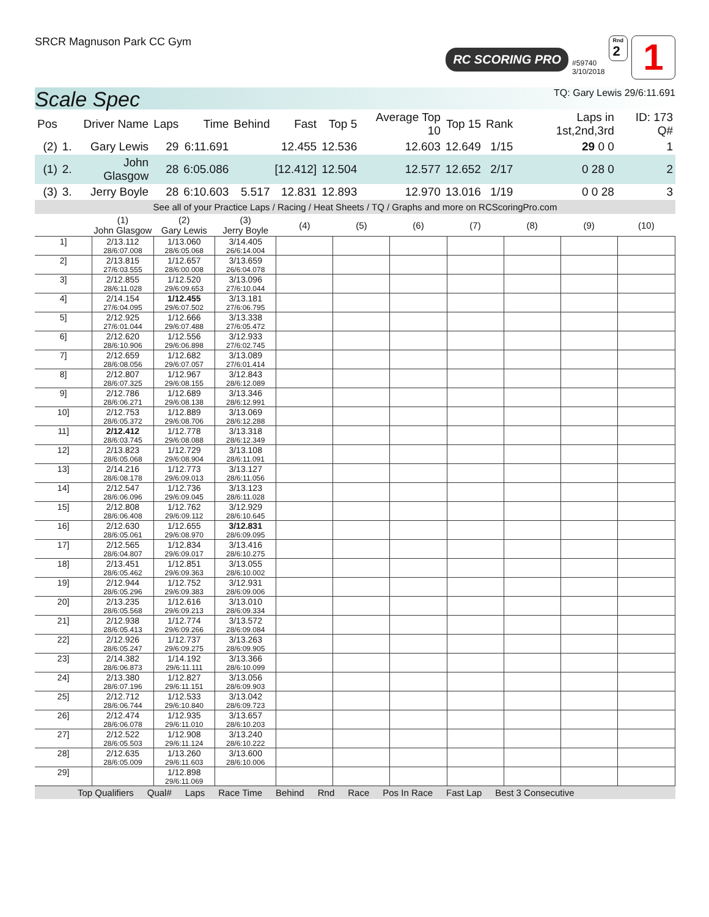SRCR Magnuson Park CC Gym
RC SCORING PRO
#59740
3/10/2018
Rnd
2
1
Scale Spec
TQ: Gary Lewis 29/6:11.691
| Pos | | Driver Name | Laps | Time | Behind | Fast | Top 5 | Average Top 10 | Top 15 | Rank | Laps in 1st,2nd,3rd | ID: 173 Q# |
| --- | --- | --- | --- | --- | --- | --- | --- | --- | --- | --- | --- | --- |
| (2) | 1. | Gary Lewis | 29 | 6:11.691 | | 12.455 | 12.536 | 12.603 | 12.649 | 1/15 | 29 0 0 | 1 |
| (1) | 2. | John Glasgow | 28 | 6:05.086 | | [12.412] | 12.504 | 12.577 | 12.652 | 2/17 | 0 28 0 | 2 |
| (3) | 3. | Jerry Boyle | 28 | 6:10.603 | 5.517 | 12.831 | 12.893 | 12.970 | 13.016 | 1/19 | 0 0 28 | 3 |
See all of your Practice Laps / Racing / Heat Sheets / TQ / Graphs and more on RCScoringPro.com
| | (1) John Glasgow | (2) Gary Lewis | (3) Jerry Boyle | (4) | (5) | (6) | (7) | (8) | (9) | (10) |
| --- | --- | --- | --- | --- | --- | --- | --- | --- | --- | --- |
| 1] | 2/13.112 28/6:07.008 | 1/13.060 28/6:05.068 | 3/14.405 26/6:14.004 | | | | | | | |
| 2] | 2/13.815 27/6:03.555 | 1/12.657 28/6:00.008 | 3/13.659 26/6:04.078 | | | | | | | |
| 3] | 2/12.855 28/6:11.028 | 1/12.520 29/6:09.653 | 3/13.096 27/6:10.044 | | | | | | | |
| 4] | 2/14.154 27/6:04.095 | 1/12.455 29/6:07.502 | 3/13.181 27/6:06.795 | | | | | | | |
| 5] | 2/12.925 27/6:01.044 | 1/12.666 29/6:07.488 | 3/13.338 27/6:05.472 | | | | | | | |
| 6] | 2/12.620 28/6:10.906 | 1/12.556 29/6:06.898 | 3/12.933 27/6:02.745 | | | | | | | |
| 7] | 2/12.659 28/6:08.056 | 1/12.682 29/6:07.057 | 3/13.089 27/6:01.414 | | | | | | | |
| 8] | 2/12.807 28/6:07.325 | 1/12.967 29/6:08.155 | 3/12.843 28/6:12.089 | | | | | | | |
| 9] | 2/12.786 28/6:06.271 | 1/12.689 29/6:08.138 | 3/13.346 28/6:12.991 | | | | | | | |
| 10] | 2/12.753 28/6:05.372 | 1/12.889 29/6:08.706 | 3/13.069 28/6:12.288 | | | | | | | |
| 11] | 2/12.412 28/6:03.745 | 1/12.778 29/6:08.088 | 3/13.318 28/6:12.349 | | | | | | | |
| 12] | 2/13.823 28/6:05.068 | 1/12.729 29/6:08.904 | 3/13.108 28/6:11.091 | | | | | | | |
| 13] | 2/14.216 28/6:08.178 | 1/12.773 29/6:09.013 | 3/13.127 28/6:11.056 | | | | | | | |
| 14] | 2/12.547 28/6:06.096 | 1/12.736 29/6:09.045 | 3/13.123 28/6:11.028 | | | | | | | |
| 15] | 2/12.808 28/6:06.408 | 1/12.762 29/6:09.112 | 3/12.929 28/6:10.645 | | | | | | | |
| 16] | 2/12.630 28/6:05.061 | 1/12.655 29/6:08.970 | 3/12.831 28/6:09.095 | | | | | | | |
| 17] | 2/12.565 28/6:04.807 | 1/12.834 29/6:09.017 | 3/13.416 28/6:10.275 | | | | | | | |
| 18] | 2/13.451 28/6:05.462 | 1/12.851 29/6:09.363 | 3/13.055 28/6:10.002 | | | | | | | |
| 19] | 2/12.944 28/6:05.296 | 1/12.752 29/6:09.383 | 3/12.931 28/6:09.006 | | | | | | | |
| 20] | 2/13.235 28/6:05.568 | 1/12.616 29/6:09.213 | 3/13.010 28/6:09.334 | | | | | | | |
| 21] | 2/12.938 28/6:05.413 | 1/12.774 29/6:09.266 | 3/13.572 28/6:09.084 | | | | | | | |
| 22] | 2/12.926 28/6:05.247 | 1/12.737 29/6:09.275 | 3/13.263 28/6:09.905 | | | | | | | |
| 23] | 2/14.382 28/6:06.873 | 1/14.192 29/6:11.111 | 3/13.366 28/6:10.099 | | | | | | | |
| 24] | 2/13.380 28/6:07.196 | 1/12.827 29/6:11.151 | 3/13.056 28/6:09.903 | | | | | | | |
| 25] | 2/12.712 28/6:06.744 | 1/12.533 29/6:10.840 | 3/13.042 28/6:09.723 | | | | | | | |
| 26] | 2/12.474 28/6:06.078 | 1/12.935 29/6:11.010 | 3/13.657 28/6:10.203 | | | | | | | |
| 27] | 2/12.522 28/6:05.503 | 1/12.908 29/6:11.124 | 3/13.240 28/6:10.222 | | | | | | | |
| 28] | 2/12.635 28/6:05.009 | 1/13.260 29/6:11.603 | 3/13.600 28/6:10.006 | | | | | | | |
| 29] | | 1/12.898 29/6:11.069 | | | | | | | | |
Top Qualifiers Qual# Laps Race Time Behind Rnd Race Pos In Race Fast Lap Best 3 Consecutive